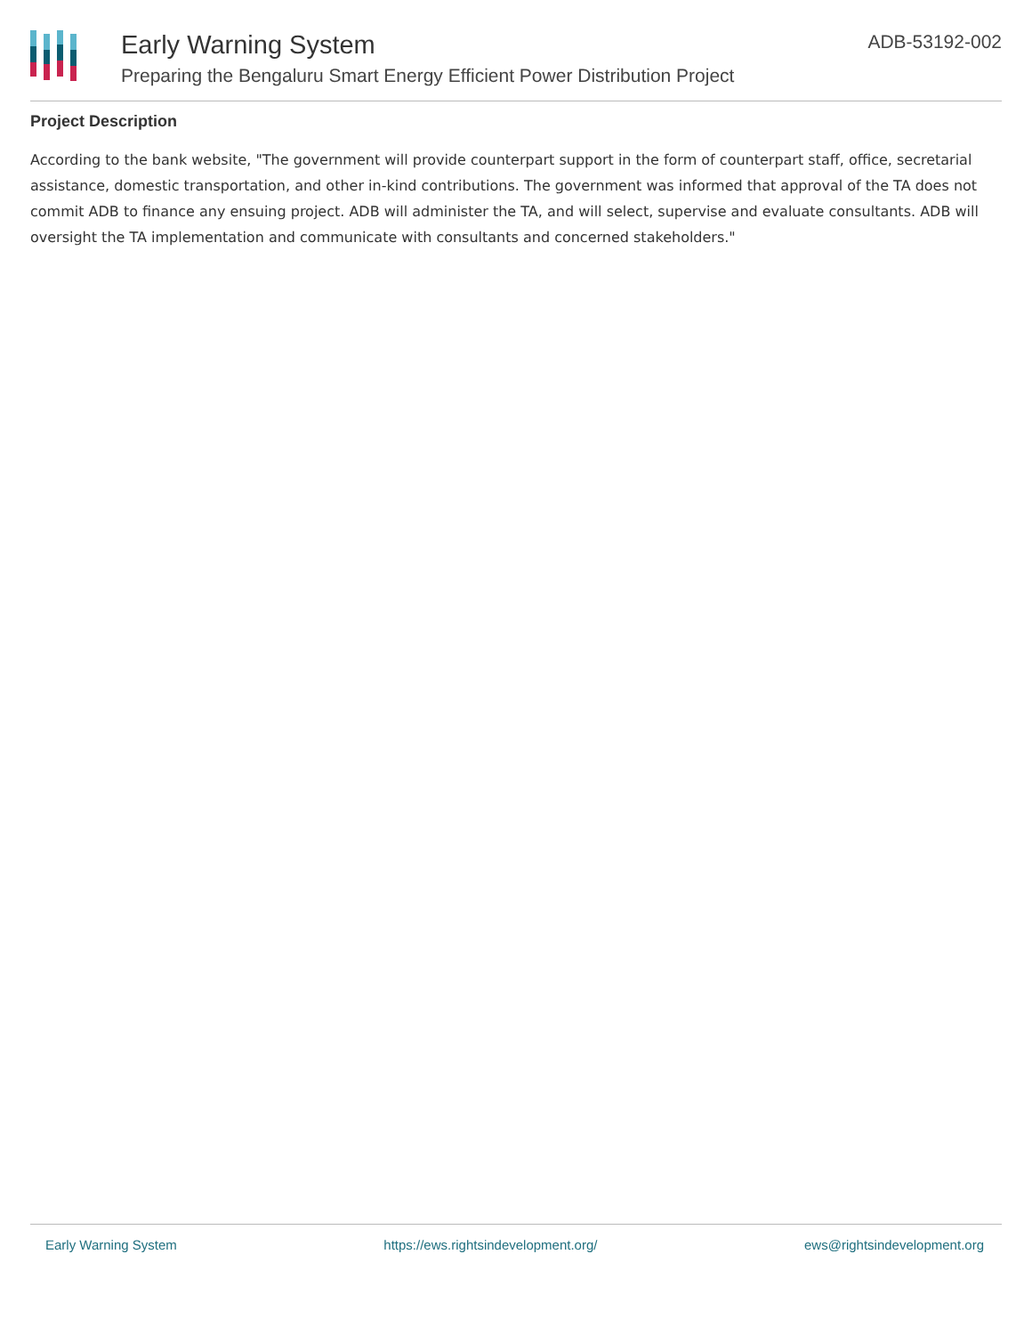Early Warning System
Preparing the Bengaluru Smart Energy Efficient Power Distribution Project
ADB-53192-002
Project Description
According to the bank website, "The government will provide counterpart support in the form of counterpart staff, office, secretarial assistance, domestic transportation, and other in-kind contributions. The government was informed that approval of the TA does not commit ADB to finance any ensuing project. ADB will administer the TA, and will select, supervise and evaluate consultants. ADB will oversight the TA implementation and communicate with consultants and concerned stakeholders."
Early Warning System https://ews.rightsindevelopment.org/ ews@rightsindevelopment.org